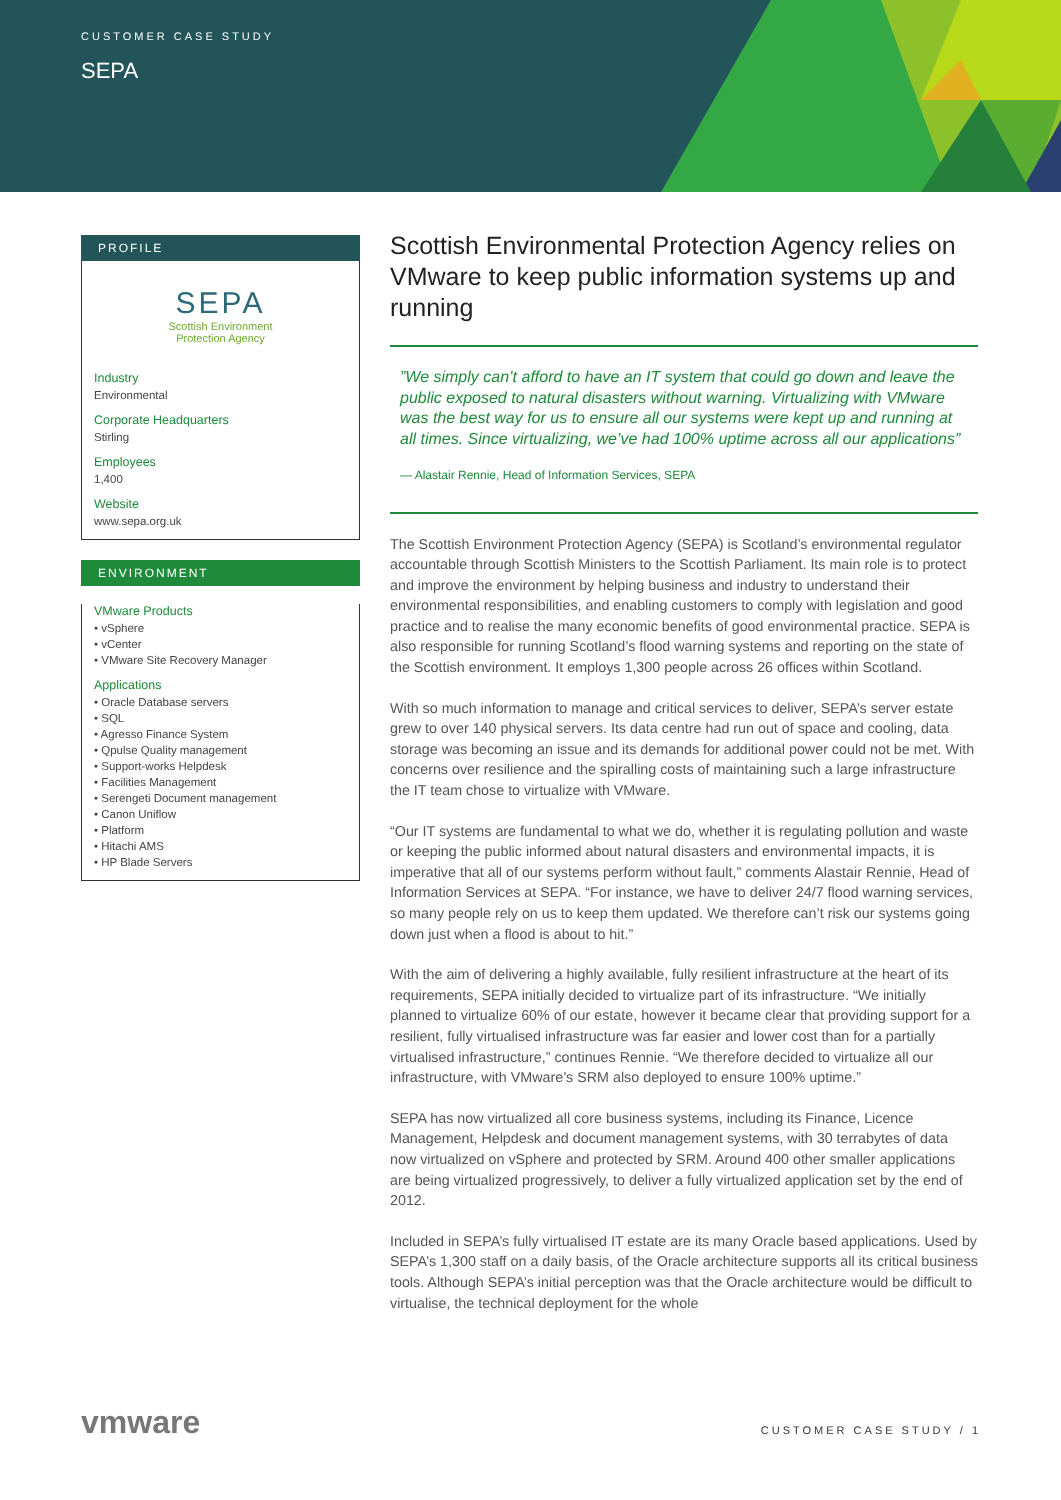CUSTOMER CASE STUDY
SEPA
PROFILE
SEPA
Scottish Environment
Protection Agency
Industry
Environmental
Corporate Headquarters
Stirling
Employees
1,400
Website
www.sepa.org.uk
ENVIRONMENT
VMware Products
• vSphere
• vCenter
• VMware Site Recovery Manager
Applications
• Oracle Database servers
• SQL
• Agresso Finance System
• Qpulse Quality management
• Support-works Helpdesk
• Facilities Management
• Serengeti Document management
• Canon Uniflow
• Platform
• Hitachi AMS
• HP Blade Servers
Scottish Environmental Protection Agency relies on VMware to keep public information systems up and running
”We simply can’t afford to have an IT system that could go down and leave the public exposed to natural disasters without warning. Virtualizing with VMware was the best way for us to ensure all our systems were kept up and running at all times. Since virtualizing, we’ve had 100% uptime across all our applications”
— Alastair Rennie, Head of Information Services, SEPA
The Scottish Environment Protection Agency (SEPA) is Scotland’s environmental regulator accountable through Scottish Ministers to the Scottish Parliament. Its main role is to protect and improve the environment by helping business and industry to understand their environmental responsibilities, and enabling customers to comply with legislation and good practice and to realise the many economic benefits of good environmental practice. SEPA is also responsible for running Scotland’s flood warning systems and reporting on the state of the Scottish environment. It employs 1,300 people across 26 offices within Scotland.
With so much information to manage and critical services to deliver, SEPA’s server estate grew to over 140 physical servers. Its data centre had run out of space and cooling, data storage was becoming an issue and its demands for additional power could not be met. With concerns over resilience and the spiralling costs of maintaining such a large infrastructure the IT team chose to virtualize with VMware.
“Our IT systems are fundamental to what we do, whether it is regulating pollution and waste or keeping the public informed about natural disasters and environmental impacts, it is imperative that all of our systems perform without fault,” comments Alastair Rennie, Head of Information Services at SEPA. “For instance, we have to deliver 24/7 flood warning services, so many people rely on us to keep them updated. We therefore can’t risk our systems going down just when a flood is about to hit.”
With the aim of delivering a highly available, fully resilient infrastructure at the heart of its requirements, SEPA initially decided to virtualize part of its infrastructure. “We initially planned to virtualize 60% of our estate, however it became clear that providing support for a resilient, fully virtualised infrastructure was far easier and lower cost than for a partially virtualised infrastructure,” continues Rennie. “We therefore decided to virtualize all our infrastructure, with VMware’s SRM also deployed to ensure 100% uptime.”
SEPA has now virtualized all core business systems, including its Finance, Licence Management, Helpdesk and document management systems, with 30 terrabytes of data now virtualized on vSphere and protected by SRM. Around 400 other smaller applications are being virtualized progressively, to deliver a fully virtualized application set by the end of 2012.
Included in SEPA’s fully virtualised IT estate are its many Oracle based applications. Used by SEPA’s 1,300 staff on a daily basis, of the Oracle architecture supports all its critical business tools. Although SEPA’s initial perception was that the Oracle architecture would be difficult to virtualise, the technical deployment for the whole
vmware CUSTOMER CASE STUDY / 1